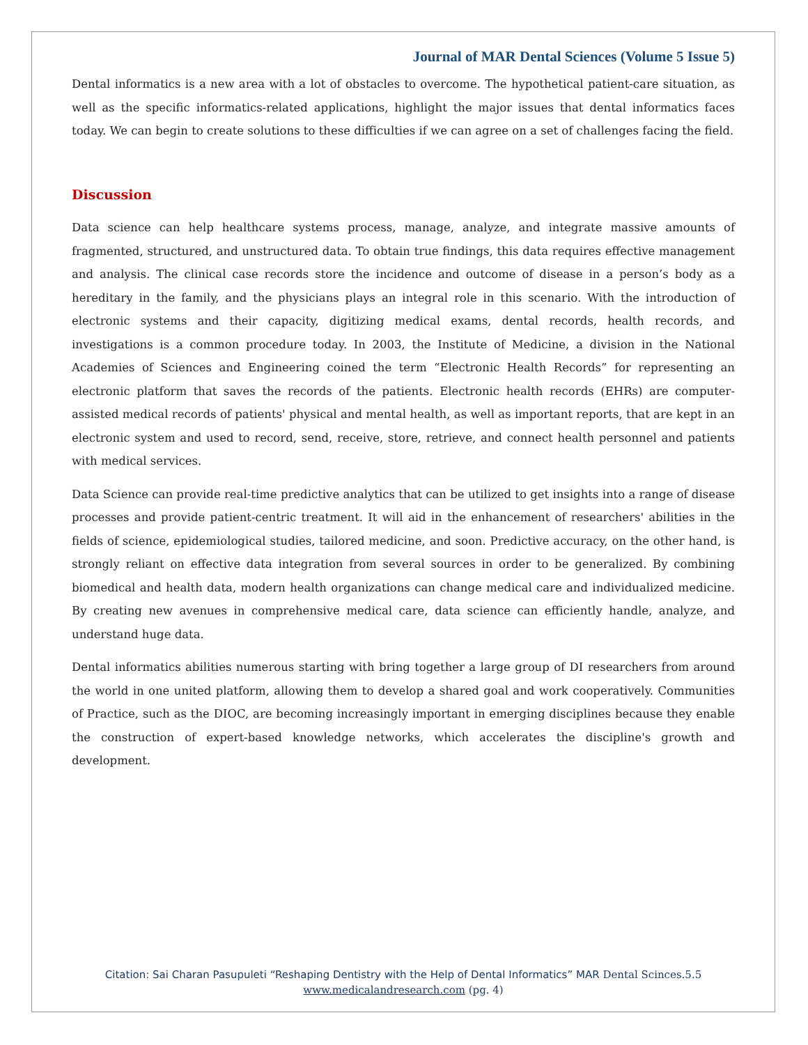Journal of MAR Dental Sciences (Volume 5 Issue 5)
Dental informatics is a new area with a lot of obstacles to overcome. The hypothetical patient-care situation, as well as the specific informatics-related applications, highlight the major issues that dental informatics faces today. We can begin to create solutions to these difficulties if we can agree on a set of challenges facing the field.
Discussion
Data science can help healthcare systems process, manage, analyze, and integrate massive amounts of fragmented, structured, and unstructured data. To obtain true findings, this data requires effective management and analysis. The clinical case records store the incidence and outcome of disease in a person’s body as a hereditary in the family, and the physicians plays an integral role in this scenario. With the introduction of electronic systems and their capacity, digitizing medical exams, dental records, health records, and investigations is a common procedure today. In 2003, the Institute of Medicine, a division in the National Academies of Sciences and Engineering coined the term “Electronic Health Records” for representing an electronic platform that saves the records of the patients. Electronic health records (EHRs) are computer-assisted medical records of patients' physical and mental health, as well as important reports, that are kept in an electronic system and used to record, send, receive, store, retrieve, and connect health personnel and patients with medical services.
Data Science can provide real-time predictive analytics that can be utilized to get insights into a range of disease processes and provide patient-centric treatment. It will aid in the enhancement of researchers' abilities in the fields of science, epidemiological studies, tailored medicine, and soon. Predictive accuracy, on the other hand, is strongly reliant on effective data integration from several sources in order to be generalized. By combining biomedical and health data, modern health organizations can change medical care and individualized medicine. By creating new avenues in comprehensive medical care, data science can efficiently handle, analyze, and understand huge data.
Dental informatics abilities numerous starting with bring together a large group of DI researchers from around the world in one united platform, allowing them to develop a shared goal and work cooperatively. Communities of Practice, such as the DIOC, are becoming increasingly important in emerging disciplines because they enable the construction of expert-based knowledge networks, which accelerates the discipline's growth and development.
Citation: Sai Charan Pasupuleti “Reshaping Dentistry with the Help of Dental Informatics” MAR Dental Scinces.5.5
www.medicalandresearch.com (pg. 4)